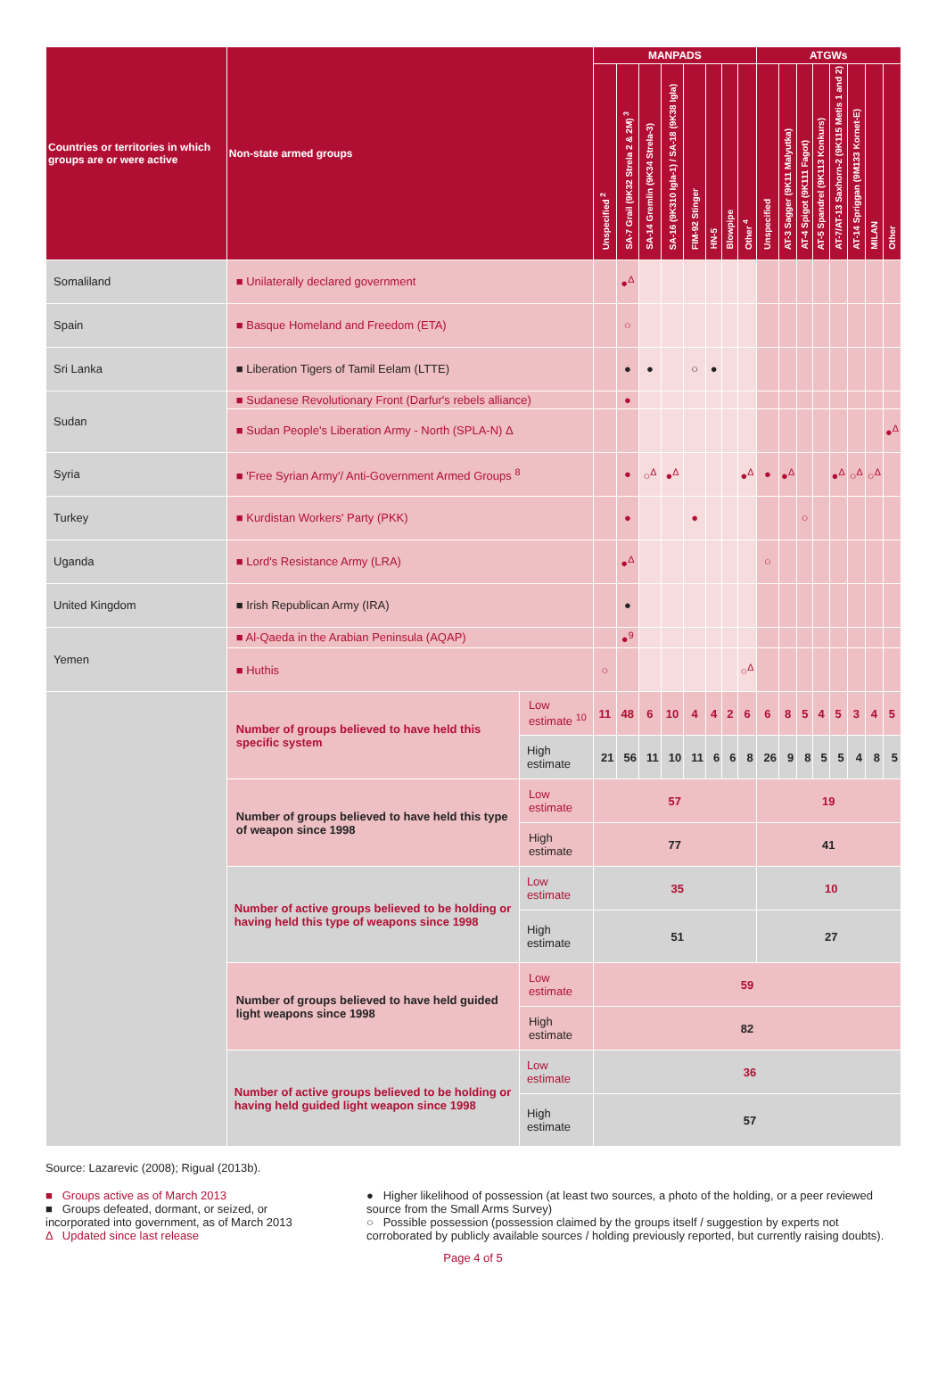| Countries or territories in which groups are or were active | Non-state armed groups | | MANPADS | | | | | | | | ATGWs | | | | | | | |
| --- | --- | --- | --- | --- | --- | --- | --- | --- | --- | --- | --- | --- | --- | --- | --- | --- | --- | --- |
| | | | Unspecified <sup>2</sup> | SA-7 Grail (9K32 Strela 2 & 2M) <sup>3</sup> | SA-14 Gremlin (9K34 Strela-3) | SA-16 (9K310 Igla-1) / SA-18 (9K38 Igla) | FIM-92 Stinger | HN-5 | Blowpipe | Other <sup>4</sup> | Unspecified | AT-3 Sagger (9K11 Malyutka) | AT-4 Spigot (9K111 Fagot) | AT-5 Spandrel (9K113 Konkurs) | AT-7/AT-13 Saxhorn-2 (9K115 Metis 1 and 2) | AT-14 Spriggan (9M133 Kornet-E) | MILAN | Other |
| Somaliland | ■ Unilaterally declared government | | | ●<sup>Δ</sup> | | | | | | | | | | | | | | |
| Spain | ■ Basque Homeland and Freedom (ETA) | | | ○ | | | | | | | | | | | | | | |
| Sri Lanka | ■ Liberation Tigers of Tamil Eelam (LTTE) | | | ● | ● | | ○ | ● | | | | | | | | | | |
| Sudan | ■ Sudanese Revolutionary Front (Darfur's rebels alliance) | | | ● | | | | | | | | | | | | | | |
| | ■ Sudan People's Liberation Army - North (SPLA-N) Δ | | | | | | | | | | | | | | | | | ●<sup>Δ</sup> |
| Syria | ■ 'Free Syrian Army'/ Anti-Government Armed Groups <sup>8</sup> | | | ● | ○<sup>Δ</sup> | ●<sup>Δ</sup> | | | | ●<sup>Δ</sup> | ● | ●<sup>Δ</sup> | | | ●<sup>Δ</sup> | ○<sup>Δ</sup> | ○<sup>Δ</sup> | |
| Turkey | ■ Kurdistan Workers' Party (PKK) | | | ● | | | ● | | | | | | ○ | | | | | |
| Uganda | ■ Lord's Resistance Army (LRA) | | | ●<sup>Δ</sup> | | | | | | | ○ | | | | | | | |
| United Kingdom | ■ Irish Republican Army (IRA) | | | ● | | | | | | | | | | | | | | |
| Yemen | ■ Al-Qaeda in the Arabian Peninsula (AQAP) | | | ●<sup>9</sup> | | | | | | | | | | | | | | |
| | ■ Huthis | | ○ | | | | | | | ○<sup>Δ</sup> | | | | | | | | |
| | Number of groups believed to have held this specific system | Low estimate <sup>10</sup> | 11 | 48 | 6 | 10 | 4 | 4 | 2 | 6 | 6 | 8 | 5 | 4 | 5 | 3 | 4 | 5 |
| | | High estimate | 21 | 56 | 11 | 10 | 11 | 6 | 6 | 8 | 26 | 9 | 8 | 5 | 5 | 4 | 8 | 5 |
| | Number of groups believed to have held this type of weapon since 1998 | Low estimate | 57 | | | | | | | | 19 | | | | | | | |
| | | High estimate | 77 | | | | | | | | 41 | | | | | | | |
| | Number of active groups believed to be holding or having held this type of weapons since 1998 | Low estimate | 35 | | | | | | | | 10 | | | | | | | |
| | | High estimate | 51 | | | | | | | | 27 | | | | | | | |
| | Number of groups believed to have held guided light weapons since 1998 | Low estimate | 59 | | | | | | | | | | | | | | | |
| | | High estimate | 82 | | | | | | | | | | | | | | | |
| | Number of active groups believed to be holding or having held guided light weapon since 1998 | Low estimate | 36 | | | | | | | | | | | | | | | |
| | | High estimate | 57 | | | | | | | | | | | | | | | |
Source: Lazarevic (2008); Rigual (2013b).
■ Groups active as of March 2013
■ Groups defeated, dormant, or seized, or incorporated into government, as of March 2013
Δ Updated since last release
● Higher likelihood of possession (at least two sources, a photo of the holding, or a peer reviewed source from the Small Arms Survey)
○ Possible possession (possession claimed by the groups itself / suggestion by experts not corroborated by publicly available sources / holding previously reported, but currently raising doubts).
Page 4 of 5